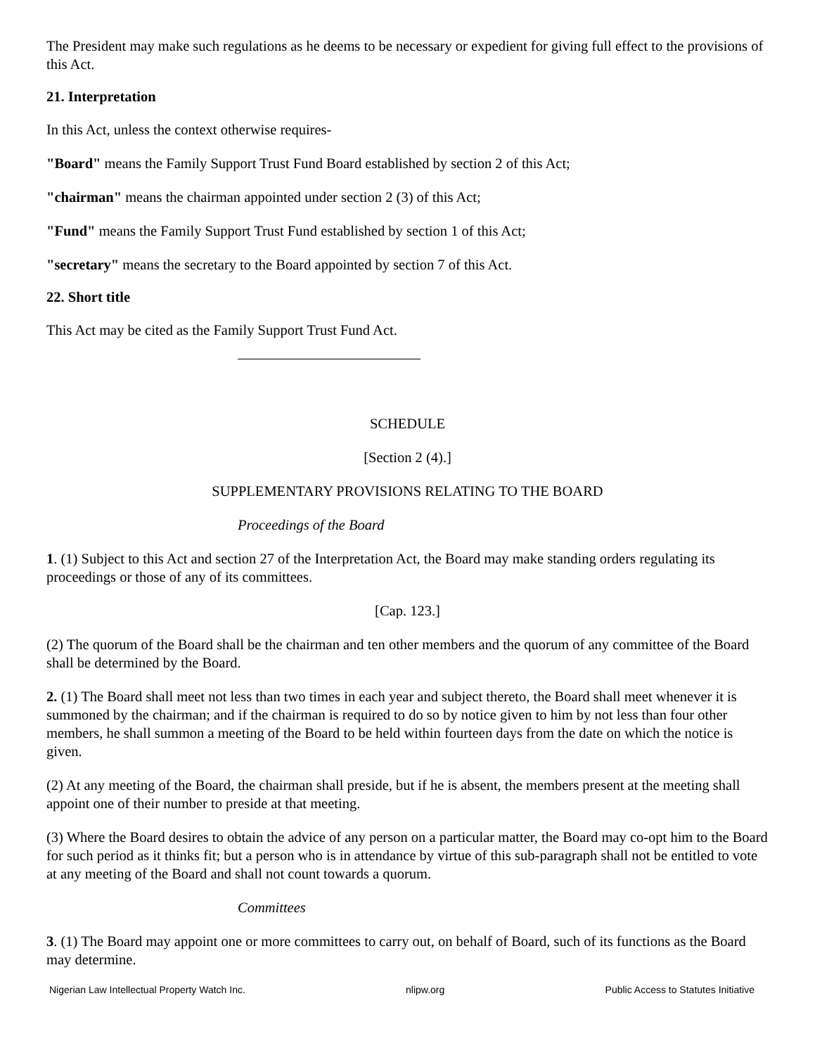The President may make such regulations as he deems to be necessary or expedient for giving full effect to the provisions of this Act.
21. Interpretation
In this Act, unless the context otherwise requires-
"Board" means the Family Support Trust Fund Board established by section 2 of this Act;
"chairman" means the chairman appointed under section 2 (3) of this Act;
"Fund" means the Family Support Trust Fund established by section 1 of this Act;
"secretary" means the secretary to the Board appointed by section 7 of this Act.
22. Short title
This Act may be cited as the Family Support Trust Fund Act.
SCHEDULE
[Section 2 (4).]
SUPPLEMENTARY PROVISIONS RELATING TO THE BOARD
Proceedings of the Board
1. (1) Subject to this Act and section 27 of the Interpretation Act, the Board may make standing orders regulating its proceedings or those of any of its committees.
[Cap. 123.]
(2) The quorum of the Board shall be the chairman and ten other members and the quorum of any committee of the Board shall be determined by the Board.
2. (1) The Board shall meet not less than two times in each year and subject thereto, the Board shall meet whenever it is summoned by the chairman; and if the chairman is required to do so by notice given to him by not less than four other members, he shall summon a meeting of the Board to be held within fourteen days from the date on which the notice is given.
(2) At any meeting of the Board, the chairman shall preside, but if he is absent, the members present at the meeting shall appoint one of their number to preside at that meeting.
(3) Where the Board desires to obtain the advice of any person on a particular matter, the Board may co-opt him to the Board for such period as it thinks fit; but a person who is in attendance by virtue of this sub-paragraph shall not be entitled to vote at any meeting of the Board and shall not count towards a quorum.
Committees
3. (1) The Board may appoint one or more committees to carry out, on behalf of Board, such of its functions as the Board may determine.
Nigerian Law Intellectual Property Watch Inc. nlipw.org Public Access to Statutes Initiative